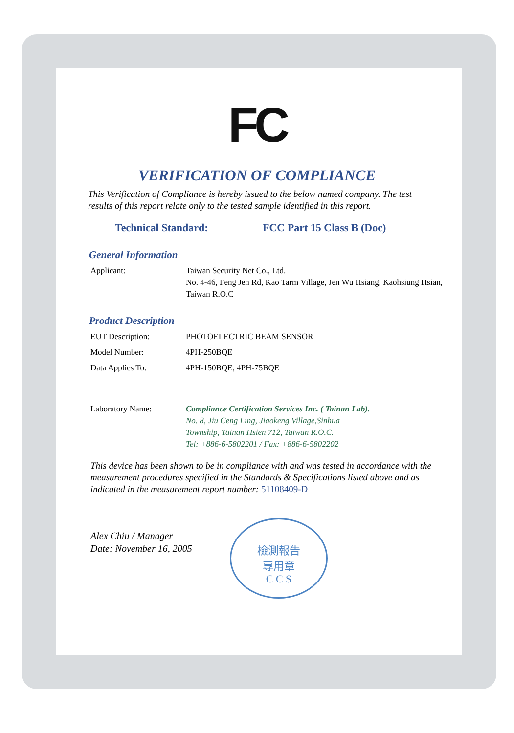FC
VERIFICATION OF COMPLIANCE
This Verification of Compliance is hereby issued to the below named company. The test results of this report relate only to the tested sample identified in this report.
Technical Standard: FCC Part 15 Class B (Doc)
General Information
Applicant: Taiwan Security Net Co., Ltd.
No. 4-46, Feng Jen Rd, Kao Tarm Village, Jen Wu Hsiang, Kaohsiung Hsian, Taiwan R.O.C
Product Description
EUT Description: PHOTOELECTRIC BEAM SENSOR
Model Number: 4PH-250BQE
Data Applies To: 4PH-150BQE; 4PH-75BQE
Laboratory Name: Compliance Certification Services Inc. ( Tainan Lab).
No. 8, Jiu Ceng Ling, Jiaokeng Village,Sinhua
Township, Tainan Hsien 712, Taiwan R.O.C.
Tel: +886-6-5802201 / Fax: +886-6-5802202
This device has been shown to be in compliance with and was tested in accordance with the measurement procedures specified in the Standards & Specifications listed above and as indicated in the measurement report number: 51108409-D
Alex Chiu / Manager
Date: November 16, 2005
檢測報告
專用章
C C S